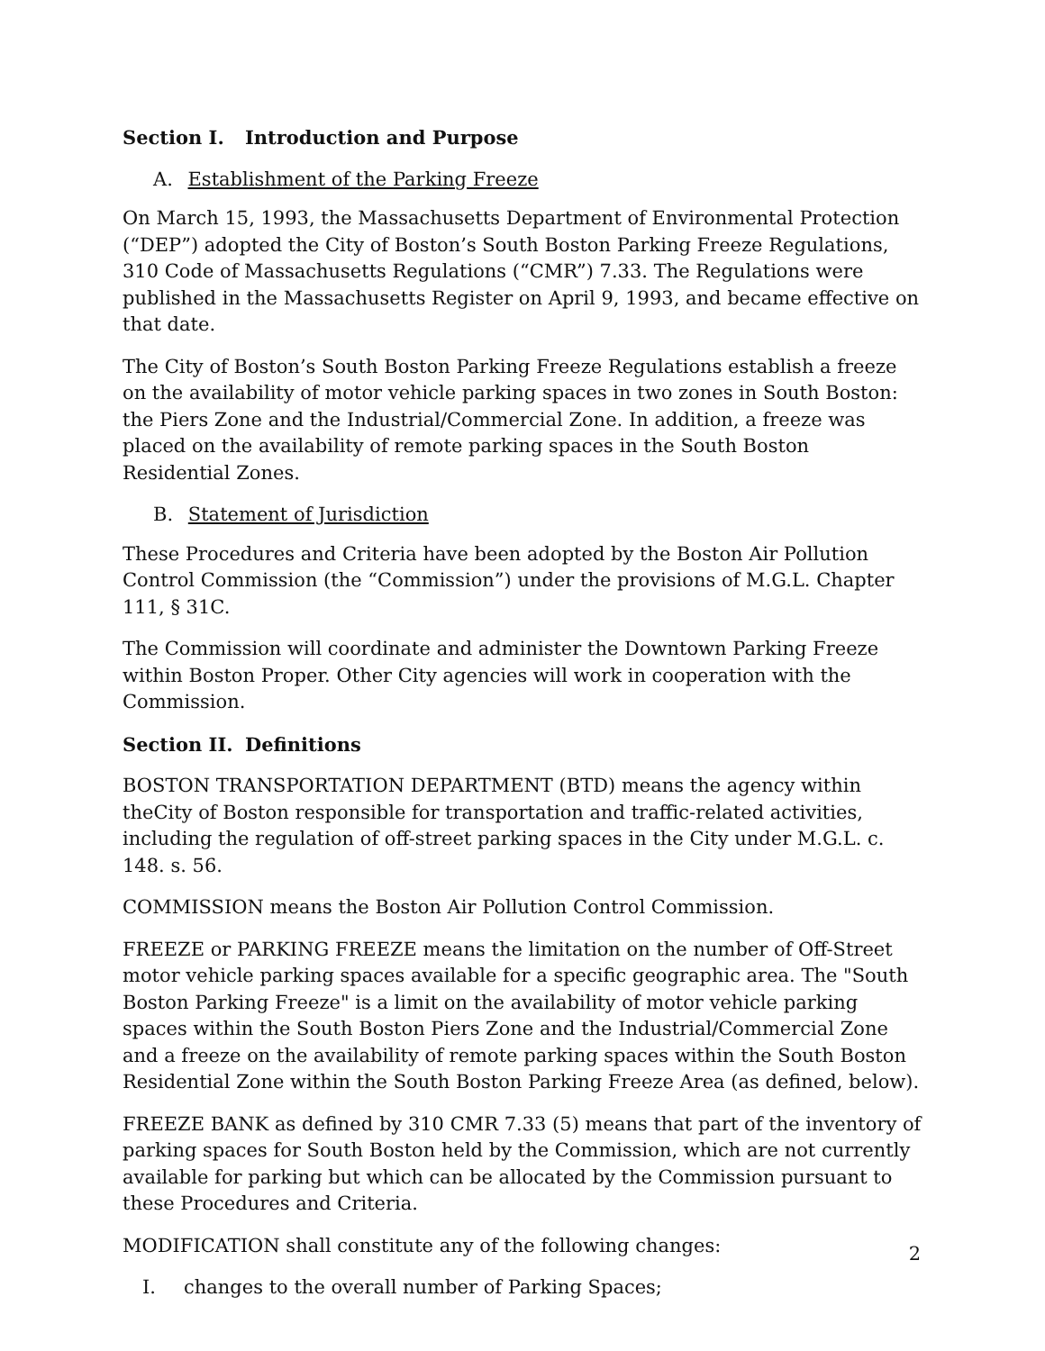Section I. Introduction and Purpose
A. Establishment of the Parking Freeze
On March 15, 1993, the Massachusetts Department of Environmental Protection (“DEP”) adopted the City of Boston’s South Boston Parking Freeze Regulations, 310 Code of Massachusetts Regulations (“CMR”) 7.33. The Regulations were published in the Massachusetts Register on April 9, 1993, and became effective on that date.
The City of Boston’s South Boston Parking Freeze Regulations establish a freeze on the availability of motor vehicle parking spaces in two zones in South Boston: the Piers Zone and the Industrial/Commercial Zone. In addition, a freeze was placed on the availability of remote parking spaces in the South Boston Residential Zones.
B. Statement of Jurisdiction
These Procedures and Criteria have been adopted by the Boston Air Pollution Control Commission (the “Commission”) under the provisions of M.G.L. Chapter 111, § 31C.
The Commission will coordinate and administer the Downtown Parking Freeze within Boston Proper. Other City agencies will work in cooperation with the Commission.
Section II. Definitions
BOSTON TRANSPORTATION DEPARTMENT (BTD) means the agency within theCity of Boston responsible for transportation and traffic-related activities, including the regulation of off-street parking spaces in the City under M.G.L. c. 148. s. 56.
COMMISSION means the Boston Air Pollution Control Commission.
FREEZE or PARKING FREEZE means the limitation on the number of Off-Street motor vehicle parking spaces available for a specific geographic area. The "South Boston Parking Freeze" is a limit on the availability of motor vehicle parking spaces within the South Boston Piers Zone and the Industrial/Commercial Zone and a freeze on the availability of remote parking spaces within the South Boston Residential Zone within the South Boston Parking Freeze Area (as defined, below).
FREEZE BANK as defined by 310 CMR 7.33 (5) means that part of the inventory of parking spaces for South Boston held by the Commission, which are not currently available for parking but which can be allocated by the Commission pursuant to these Procedures and Criteria.
MODIFICATION shall constitute any of the following changes:
I. changes to the overall number of Parking Spaces;
2